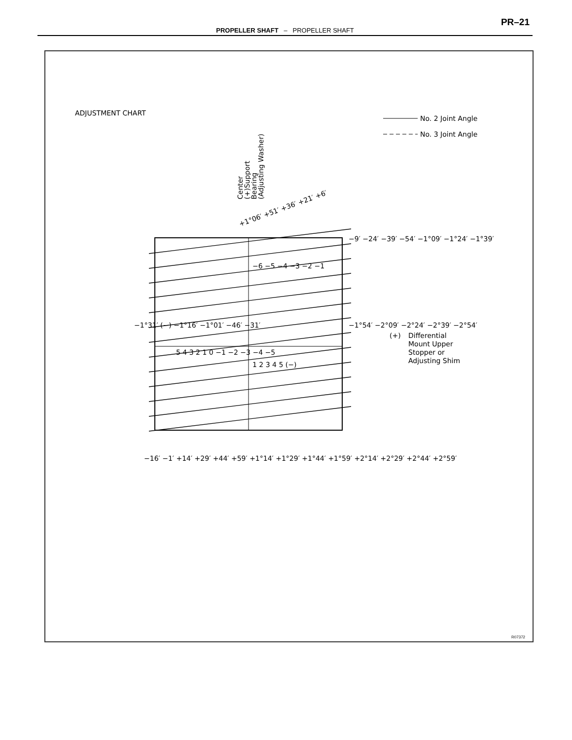PR–21
PROPELLER SHAFT – PROPELLER SHAFT
ADJUSTMENT CHART
No. 2 Joint Angle
No. 3 Joint Angle
Center
(+)Support
Bearing
(Adjusting Washer)
+1°06′ +51′ +36′ +21′ +6′
−9′ −24′ −39′ −54′ −1°09′ −1°24′ −1°39′
−1°54′ −2°09′ −2°24′ −2°39′ −2°54′
5 4 3 2 1 0 −1 −2 −3 −4 −5
−6 −5 −4 −3 −2 −1
1 2 3 4 5 (−)
−1°31′ (−) −1°16′ −1°01′ −46′ −31′
−16′ −1′ +14′ +29′ +44′ +59′ +1°14′ +1°29′ +1°44′ +1°59′ +2°14′ +2°29′ +2°44′ +2°59′
(+)
Differential
Mount Upper
Stopper or
Adjusting Shim
R07372